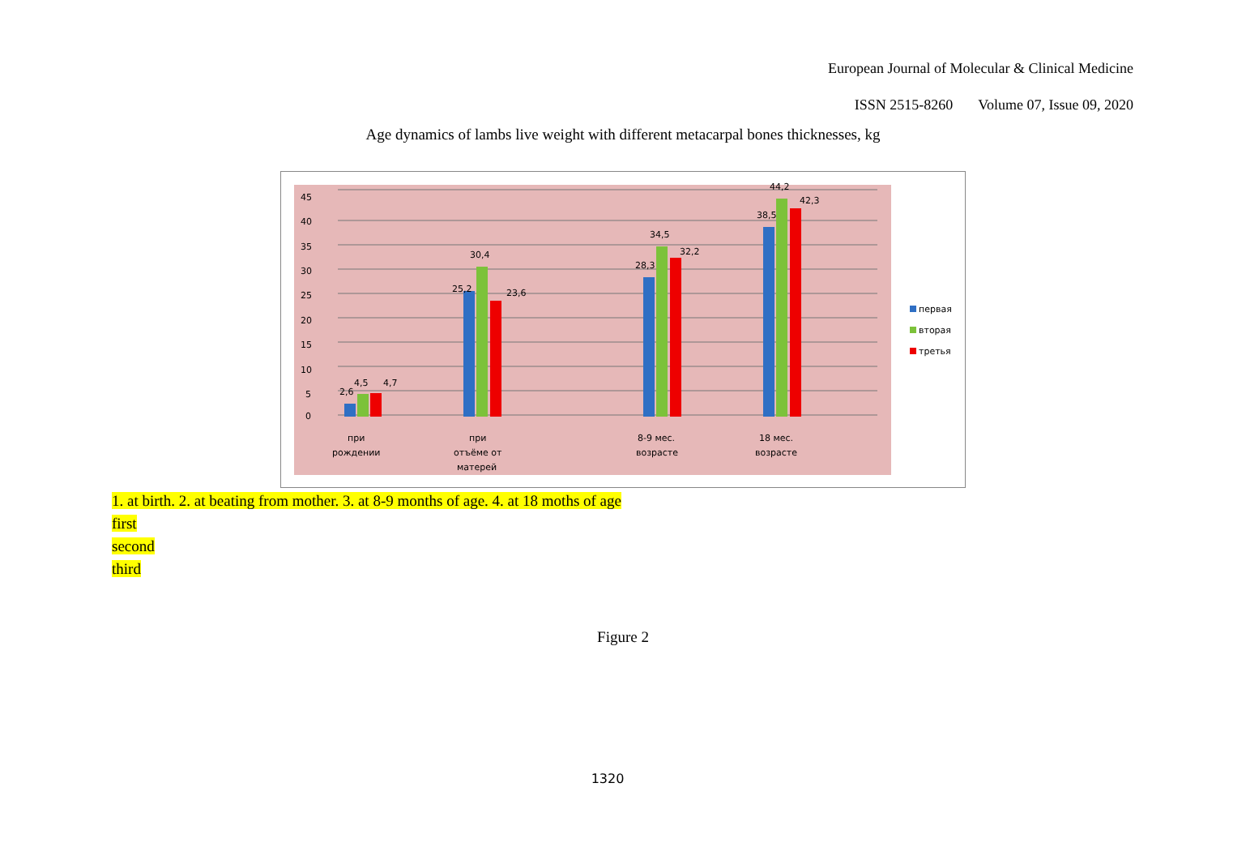European Journal of Molecular & Clinical Medicine
ISSN 2515-8260 Volume 07, Issue 09, 2020
Age dynamics of lambs live weight with different metacarpal bones thicknesses, kg
0
5
10
15
20
25
30
35
40
45
2,6
4,5
4,7
25,2
30,4
23,6
28,3
34,5
32,2
38,5
44,2
42,3
при
рождении
при
отъёме от
матерей
8-9 мес.
возрасте
18 мес.
возрасте
первая
вторая
третья
1. at birth. 2. at beating from mother. 3. at 8-9 months of age. 4. at 18 moths of age
first
second
third
Figure 2
1320